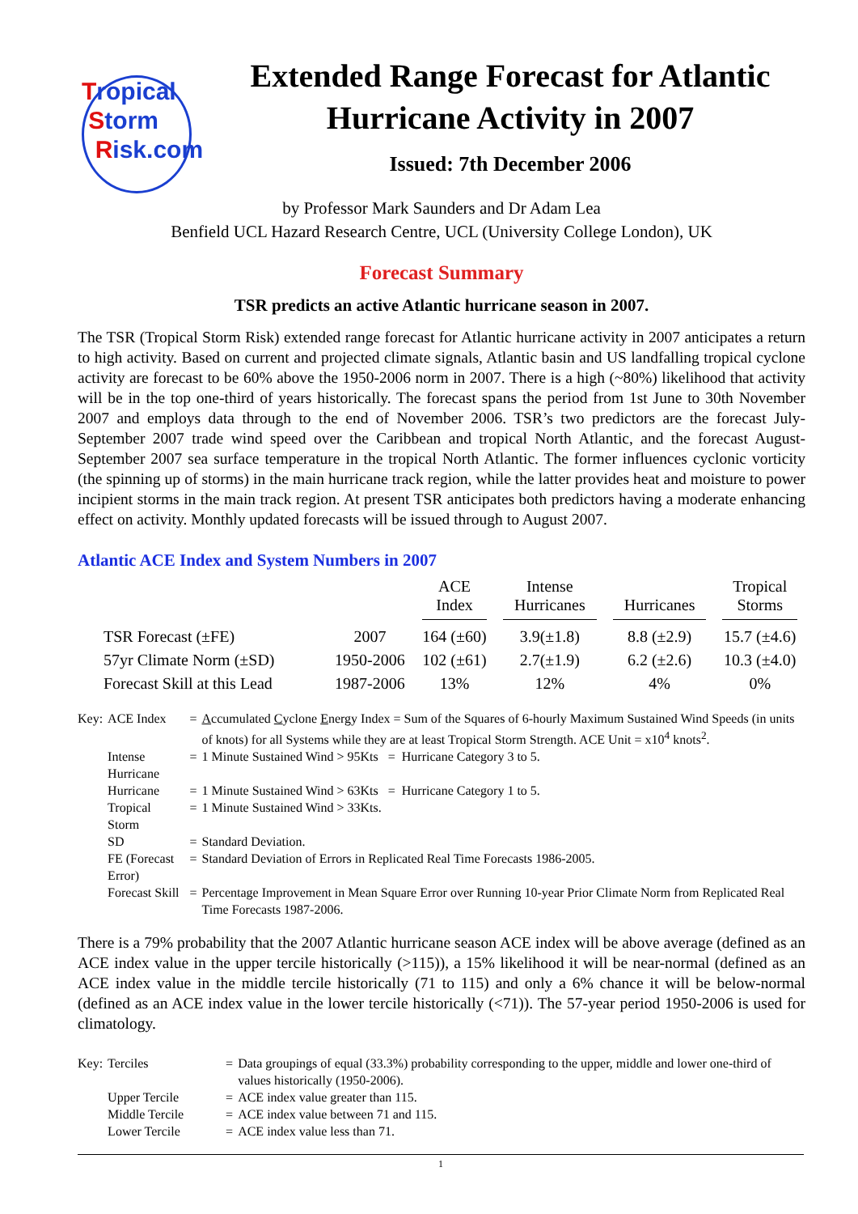Tropical
Storm
Risk.com
Extended Range Forecast for Atlantic Hurricane Activity in 2007
Issued: 7th December 2006
by Professor Mark Saunders and Dr Adam Lea
Benfield UCL Hazard Research Centre, UCL (University College London), UK
Forecast Summary
TSR predicts an active Atlantic hurricane season in 2007.
The TSR (Tropical Storm Risk) extended range forecast for Atlantic hurricane activity in 2007 anticipates a return to high activity. Based on current and projected climate signals, Atlantic basin and US landfalling tropical cyclone activity are forecast to be 60% above the 1950-2006 norm in 2007. There is a high (~80%) likelihood that activity will be in the top one-third of years historically. The forecast spans the period from 1st June to 30th November 2007 and employs data through to the end of November 2006. TSR’s two predictors are the forecast July-September 2007 trade wind speed over the Caribbean and tropical North Atlantic, and the forecast August-September 2007 sea surface temperature in the tropical North Atlantic. The former influences cyclonic vorticity (the spinning up of storms) in the main hurricane track region, while the latter provides heat and moisture to power incipient storms in the main track region. At present TSR anticipates both predictors having a moderate enhancing effect on activity. Monthly updated forecasts will be issued through to August 2007.
Atlantic ACE Index and System Numbers in 2007
| | | ACE Index | Intense Hurricanes | Hurricanes | Tropical Storms |
| --- | --- | --- | --- | --- | --- |
| TSR Forecast (±FE) | 2007 | 164 (±60) | 3.9(±1.8) | 8.8 (±2.9) | 15.7 (±4.6) |
| 57yr Climate Norm (±SD) | 1950-2006 | 102 (±61) | 2.7(±1.9) | 6.2 (±2.6) | 10.3 (±4.0) |
| Forecast Skill at this Lead | 1987-2006 | 13% | 12% | 4% | 0% |
| Key: | ACE Index | = | A ccumulated C yclone E nergy Index = Sum of the Squares of 6-hourly Maximum Sustained Wind Speeds (in units of knots) for all Systems while they are at least Tropical Storm Strength. ACE Unit = x10<sup>4</sup> knots<sup>2</sup>. |
| | Intense Hurricane | = | 1 Minute Sustained Wind > 95Kts = Hurricane Category 3 to 5. |
| | Hurricane | = | 1 Minute Sustained Wind > 63Kts = Hurricane Category 1 to 5. |
| | Tropical Storm | = | 1 Minute Sustained Wind > 33Kts. |
| | SD | = | Standard Deviation. |
| | FE (Forecast Error) | = | Standard Deviation of Errors in Replicated Real Time Forecasts 1986-2005. |
| | Forecast Skill | = | Percentage Improvement in Mean Square Error over Running 10-year Prior Climate Norm from Replicated Real Time Forecasts 1987-2006. |
There is a 79% probability that the 2007 Atlantic hurricane season ACE index will be above average (defined as an ACE index value in the upper tercile historically (>115)), a 15% likelihood it will be near-normal (defined as an ACE index value in the middle tercile historically (71 to 115) and only a 6% chance it will be below-normal (defined as an ACE index value in the lower tercile historically (<71)). The 57-year period 1950-2006 is used for climatology.
| Key: | Terciles | = | Data groupings of equal (33.3%) probability corresponding to the upper, middle and lower one-third of values historically (1950-2006). |
| | Upper Tercile | = | ACE index value greater than 115. |
| | Middle Tercile | = | ACE index value between 71 and 115. |
| | Lower Tercile | = | ACE index value less than 71. |
1